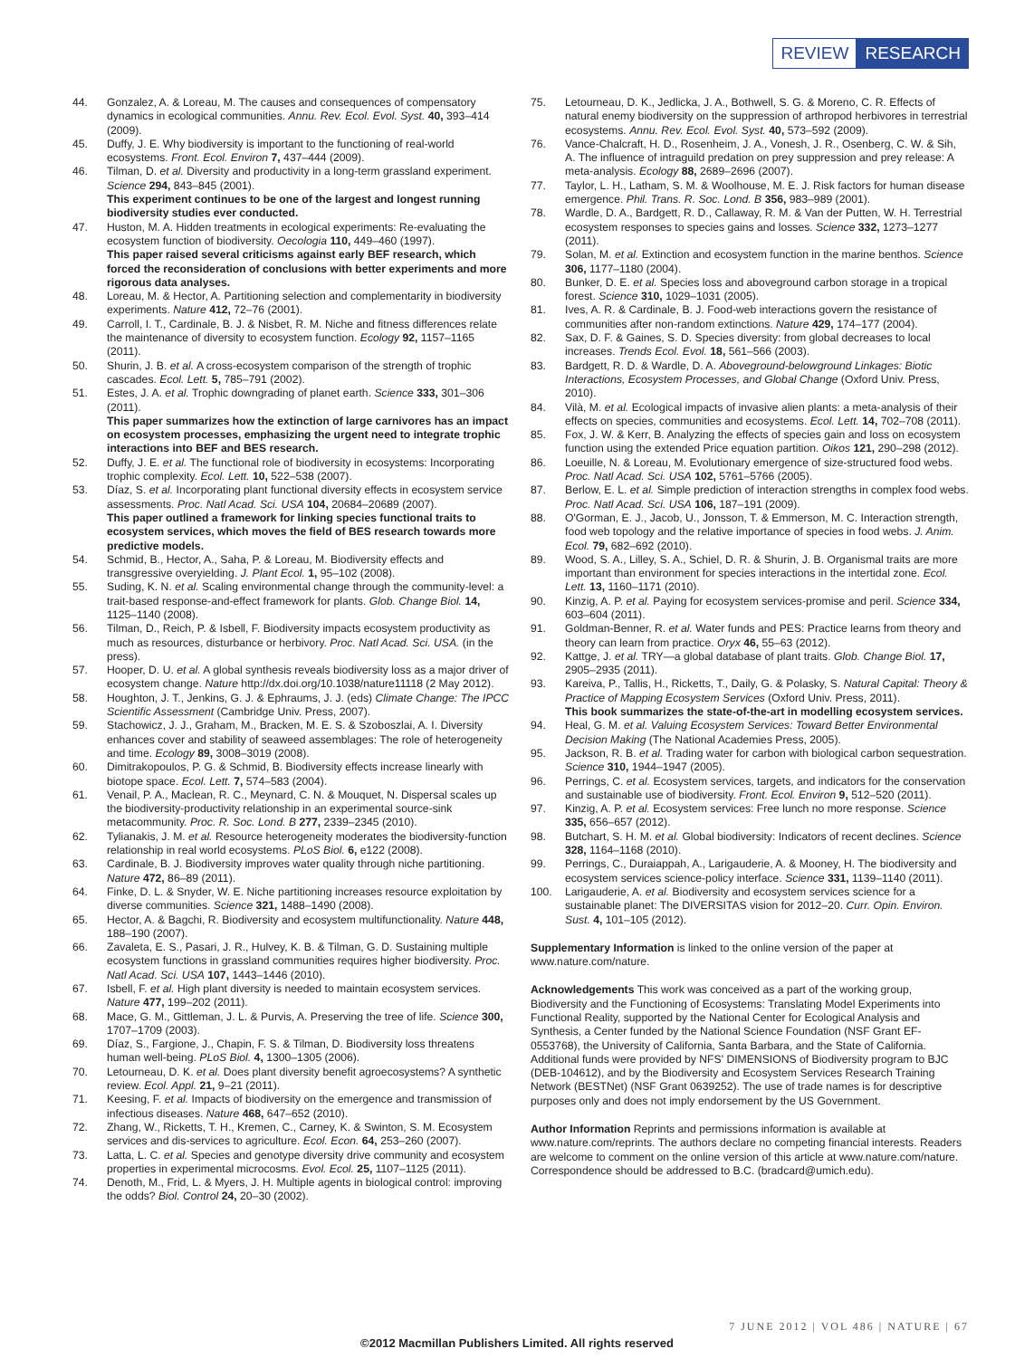REVIEW RESEARCH
44. Gonzalez, A. & Loreau, M. The causes and consequences of compensatory dynamics in ecological communities. Annu. Rev. Ecol. Evol. Syst. 40, 393–414 (2009).
45. Duffy, J. E. Why biodiversity is important to the functioning of real-world ecosystems. Front. Ecol. Environ 7, 437–444 (2009).
46. Tilman, D. et al. Diversity and productivity in a long-term grassland experiment. Science 294, 843–845 (2001).
This experiment continues to be one of the largest and longest running biodiversity studies ever conducted.
47. Huston, M. A. Hidden treatments in ecological experiments: Re-evaluating the ecosystem function of biodiversity. Oecologia 110, 449–460 (1997).
This paper raised several criticisms against early BEF research, which forced the reconsideration of conclusions with better experiments and more rigorous data analyses.
48. Loreau, M. & Hector, A. Partitioning selection and complementarity in biodiversity experiments. Nature 412, 72–76 (2001).
49. Carroll, I. T., Cardinale, B. J. & Nisbet, R. M. Niche and fitness differences relate the maintenance of diversity to ecosystem function. Ecology 92, 1157–1165 (2011).
50. Shurin, J. B. et al. A cross-ecosystem comparison of the strength of trophic cascades. Ecol. Lett. 5, 785–791 (2002).
51. Estes, J. A. et al. Trophic downgrading of planet earth. Science 333, 301–306 (2011).
This paper summarizes how the extinction of large carnivores has an impact on ecosystem processes, emphasizing the urgent need to integrate trophic interactions into BEF and BES research.
52. Duffy, J. E. et al. The functional role of biodiversity in ecosystems: Incorporating trophic complexity. Ecol. Lett. 10, 522–538 (2007).
53. Díaz, S. et al. Incorporating plant functional diversity effects in ecosystem service assessments. Proc. Natl Acad. Sci. USA 104, 20684–20689 (2007).
This paper outlined a framework for linking species functional traits to ecosystem services, which moves the field of BES research towards more predictive models.
54. Schmid, B., Hector, A., Saha, P. & Loreau, M. Biodiversity effects and transgressive overyielding. J. Plant Ecol. 1, 95–102 (2008).
55. Suding, K. N. et al. Scaling environmental change through the community-level: a trait-based response-and-effect framework for plants. Glob. Change Biol. 14, 1125–1140 (2008).
56. Tilman, D., Reich, P. & Isbell, F. Biodiversity impacts ecosystem productivity as much as resources, disturbance or herbivory. Proc. Natl Acad. Sci. USA. (in the press).
57. Hooper, D. U. et al. A global synthesis reveals biodiversity loss as a major driver of ecosystem change. Nature http://dx.doi.org/10.1038/nature11118 (2 May 2012).
58. Houghton, J. T., Jenkins, G. J. & Ephraums, J. J. (eds) Climate Change: The IPCC Scientific Assessment (Cambridge Univ. Press, 2007).
59. Stachowicz, J. J., Graham, M., Bracken, M. E. S. & Szoboszlai, A. I. Diversity enhances cover and stability of seaweed assemblages: The role of heterogeneity and time. Ecology 89, 3008–3019 (2008).
60. Dimitrakopoulos, P. G. & Schmid, B. Biodiversity effects increase linearly with biotope space. Ecol. Lett. 7, 574–583 (2004).
61. Venail, P. A., Maclean, R. C., Meynard, C. N. & Mouquet, N. Dispersal scales up the biodiversity-productivity relationship in an experimental source-sink metacommunity. Proc. R. Soc. Lond. B 277, 2339–2345 (2010).
62. Tylianakis, J. M. et al. Resource heterogeneity moderates the biodiversity-function relationship in real world ecosystems. PLoS Biol. 6, e122 (2008).
63. Cardinale, B. J. Biodiversity improves water quality through niche partitioning. Nature 472, 86–89 (2011).
64. Finke, D. L. & Snyder, W. E. Niche partitioning increases resource exploitation by diverse communities. Science 321, 1488–1490 (2008).
65. Hector, A. & Bagchi, R. Biodiversity and ecosystem multifunctionality. Nature 448, 188–190 (2007).
66. Zavaleta, E. S., Pasari, J. R., Hulvey, K. B. & Tilman, G. D. Sustaining multiple ecosystem functions in grassland communities requires higher biodiversity. Proc. Natl Acad. Sci. USA 107, 1443–1446 (2010).
67. Isbell, F. et al. High plant diversity is needed to maintain ecosystem services. Nature 477, 199–202 (2011).
68. Mace, G. M., Gittleman, J. L. & Purvis, A. Preserving the tree of life. Science 300, 1707–1709 (2003).
69. Díaz, S., Fargione, J., Chapin, F. S. & Tilman, D. Biodiversity loss threatens human well-being. PLoS Biol. 4, 1300–1305 (2006).
70. Letourneau, D. K. et al. Does plant diversity benefit agroecosystems? A synthetic review. Ecol. Appl. 21, 9–21 (2011).
71. Keesing, F. et al. Impacts of biodiversity on the emergence and transmission of infectious diseases. Nature 468, 647–652 (2010).
72. Zhang, W., Ricketts, T. H., Kremen, C., Carney, K. & Swinton, S. M. Ecosystem services and dis-services to agriculture. Ecol. Econ. 64, 253–260 (2007).
73. Latta, L. C. et al. Species and genotype diversity drive community and ecosystem properties in experimental microcosms. Evol. Ecol. 25, 1107–1125 (2011).
74. Denoth, M., Frid, L. & Myers, J. H. Multiple agents in biological control: improving the odds? Biol. Control 24, 20–30 (2002).
75. Letourneau, D. K., Jedlicka, J. A., Bothwell, S. G. & Moreno, C. R. Effects of natural enemy biodiversity on the suppression of arthropod herbivores in terrestrial ecosystems. Annu. Rev. Ecol. Evol. Syst. 40, 573–592 (2009).
76. Vance-Chalcraft, H. D., Rosenheim, J. A., Vonesh, J. R., Osenberg, C. W. & Sih, A. The influence of intraguild predation on prey suppression and prey release: A meta-analysis. Ecology 88, 2689–2696 (2007).
77. Taylor, L. H., Latham, S. M. & Woolhouse, M. E. J. Risk factors for human disease emergence. Phil. Trans. R. Soc. Lond. B 356, 983–989 (2001).
78. Wardle, D. A., Bardgett, R. D., Callaway, R. M. & Van der Putten, W. H. Terrestrial ecosystem responses to species gains and losses. Science 332, 1273–1277 (2011).
79. Solan, M. et al. Extinction and ecosystem function in the marine benthos. Science 306, 1177–1180 (2004).
80. Bunker, D. E. et al. Species loss and aboveground carbon storage in a tropical forest. Science 310, 1029–1031 (2005).
81. Ives, A. R. & Cardinale, B. J. Food-web interactions govern the resistance of communities after non-random extinctions. Nature 429, 174–177 (2004).
82. Sax, D. F. & Gaines, S. D. Species diversity: from global decreases to local increases. Trends Ecol. Evol. 18, 561–566 (2003).
83. Bardgett, R. D. & Wardle, D. A. Aboveground-belowground Linkages: Biotic Interactions, Ecosystem Processes, and Global Change (Oxford Univ. Press, 2010).
84. Vilà, M. et al. Ecological impacts of invasive alien plants: a meta-analysis of their effects on species, communities and ecosystems. Ecol. Lett. 14, 702–708 (2011).
85. Fox, J. W. & Kerr, B. Analyzing the effects of species gain and loss on ecosystem function using the extended Price equation partition. Oikos 121, 290–298 (2012).
86. Loeuille, N. & Loreau, M. Evolutionary emergence of size-structured food webs. Proc. Natl Acad. Sci. USA 102, 5761–5766 (2005).
87. Berlow, E. L. et al. Simple prediction of interaction strengths in complex food webs. Proc. Natl Acad. Sci. USA 106, 187–191 (2009).
88. O'Gorman, E. J., Jacob, U., Jonsson, T. & Emmerson, M. C. Interaction strength, food web topology and the relative importance of species in food webs. J. Anim. Ecol. 79, 682–692 (2010).
89. Wood, S. A., Lilley, S. A., Schiel, D. R. & Shurin, J. B. Organismal traits are more important than environment for species interactions in the intertidal zone. Ecol. Lett. 13, 1160–1171 (2010).
90. Kinzig, A. P. et al. Paying for ecosystem services-promise and peril. Science 334, 603–604 (2011).
91. Goldman-Benner, R. et al. Water funds and PES: Practice learns from theory and theory can learn from practice. Oryx 46, 55–63 (2012).
92. Kattge, J. et al. TRY—a global database of plant traits. Glob. Change Biol. 17, 2905–2935 (2011).
93. Kareiva, P., Tallis, H., Ricketts, T., Daily, G. & Polasky, S. Natural Capital: Theory & Practice of Mapping Ecosystem Services (Oxford Univ. Press, 2011).
This book summarizes the state-of-the-art in modelling ecosystem services.
94. Heal, G. M. et al. Valuing Ecosystem Services: Toward Better Environmental Decision Making (The National Academies Press, 2005).
95. Jackson, R. B. et al. Trading water for carbon with biological carbon sequestration. Science 310, 1944–1947 (2005).
96. Perrings, C. et al. Ecosystem services, targets, and indicators for the conservation and sustainable use of biodiversity. Front. Ecol. Environ 9, 512–520 (2011).
97. Kinzig, A. P. et al. Ecosystem services: Free lunch no more response. Science 335, 656–657 (2012).
98. Butchart, S. H. M. et al. Global biodiversity: Indicators of recent declines. Science 328, 1164–1168 (2010).
99. Perrings, C., Duraiappah, A., Larigauderie, A. & Mooney, H. The biodiversity and ecosystem services science-policy interface. Science 331, 1139–1140 (2011).
100. Larigauderie, A. et al. Biodiversity and ecosystem services science for a sustainable planet: The DIVERSITAS vision for 2012–20. Curr. Opin. Environ. Sust. 4, 101–105 (2012).
Supplementary Information is linked to the online version of the paper at www.nature.com/nature.
Acknowledgements This work was conceived as a part of the working group, Biodiversity and the Functioning of Ecosystems: Translating Model Experiments into Functional Reality, supported by the National Center for Ecological Analysis and Synthesis, a Center funded by the National Science Foundation (NSF Grant EF-0553768), the University of California, Santa Barbara, and the State of California. Additional funds were provided by NFS' DIMENSIONS of Biodiversity program to BJC (DEB-104612), and by the Biodiversity and Ecosystem Services Research Training Network (BESTNet) (NSF Grant 0639252). The use of trade names is for descriptive purposes only and does not imply endorsement by the US Government.
Author Information Reprints and permissions information is available at www.nature.com/reprints. The authors declare no competing financial interests. Readers are welcome to comment on the online version of this article at www.nature.com/nature. Correspondence should be addressed to B.C. (bradcard@umich.edu).
7 JUNE 2012 | VOL 486 | NATURE | 67
©2012 Macmillan Publishers Limited. All rights reserved